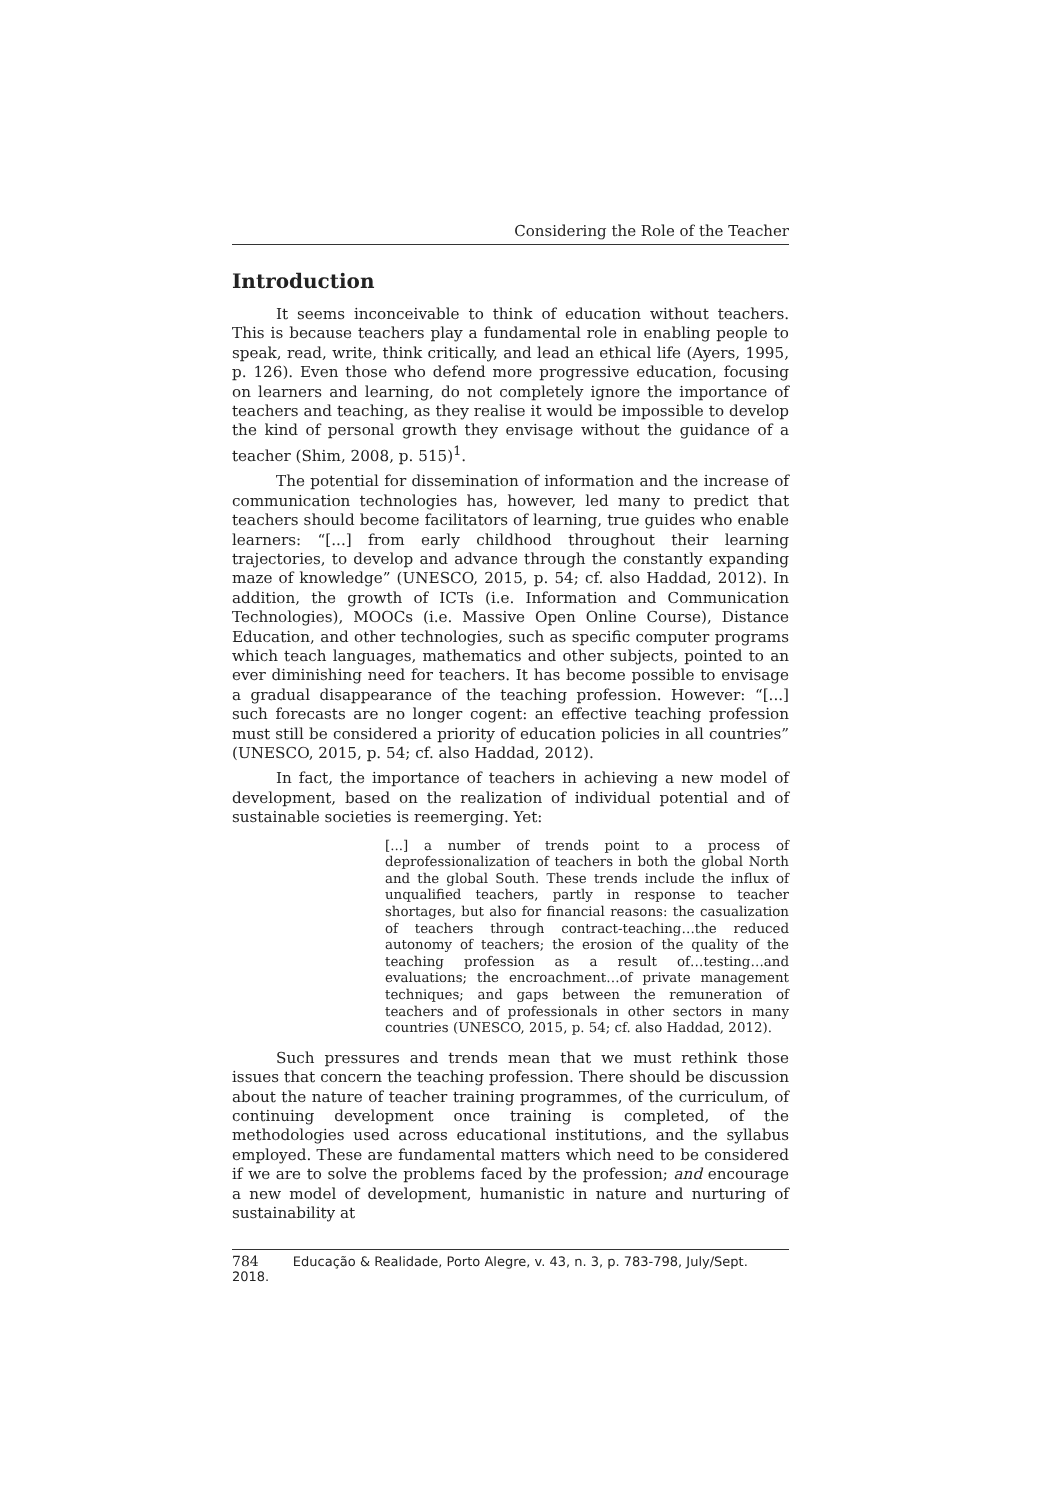Considering the Role of the Teacher
Introduction
It seems inconceivable to think of education without teachers. This is because teachers play a fundamental role in enabling people to speak, read, write, think critically, and lead an ethical life (Ayers, 1995, p. 126). Even those who defend more progressive education, focusing on learners and learning, do not completely ignore the importance of teachers and teaching, as they realise it would be impossible to develop the kind of personal growth they envisage without the guidance of a teacher (Shim, 2008, p. 515)<sup>1</sup>.
The potential for dissemination of information and the increase of communication technologies has, however, led many to predict that teachers should become facilitators of learning, true guides who enable learners: “[...] from early childhood throughout their learning trajectories, to develop and advance through the constantly expanding maze of knowledge” (UNESCO, 2015, p. 54; cf. also Haddad, 2012). In addition, the growth of ICTs (i.e. Information and Communication Technologies), MOOCs (i.e. Massive Open Online Course), Distance Education, and other technologies, such as specific computer programs which teach languages, mathematics and other subjects, pointed to an ever diminishing need for teachers. It has become possible to envisage a gradual disappearance of the teaching profession. However: “[...] such forecasts are no longer cogent: an effective teaching profession must still be considered a priority of education policies in all countries” (UNESCO, 2015, p. 54; cf. also Haddad, 2012).
In fact, the importance of teachers in achieving a new model of development, based on the realization of individual potential and of sustainable societies is reemerging. Yet:
[...] a number of trends point to a process of deprofessionalization of teachers in both the global North and the global South. These trends include the influx of unqualified teachers, partly in response to teacher shortages, but also for financial reasons: the casualization of teachers through contract-teaching…the reduced autonomy of teachers; the erosion of the quality of the teaching profession as a result of…testing…and evaluations; the encroachment…of private management techniques; and gaps between the remuneration of teachers and of professionals in other sectors in many countries (UNESCO, 2015, p. 54; cf. also Haddad, 2012).
Such pressures and trends mean that we must rethink those issues that concern the teaching profession. There should be discussion about the nature of teacher training programmes, of the curriculum, of continuing development once training is completed, of the methodologies used across educational institutions, and the syllabus employed. These are fundamental matters which need to be considered if we are to solve the problems faced by the profession; and encourage a new model of development, humanistic in nature and nurturing of sustainability at
784 Educação & Realidade, Porto Alegre, v. 43, n. 3, p. 783-798, July/Sept. 2018.